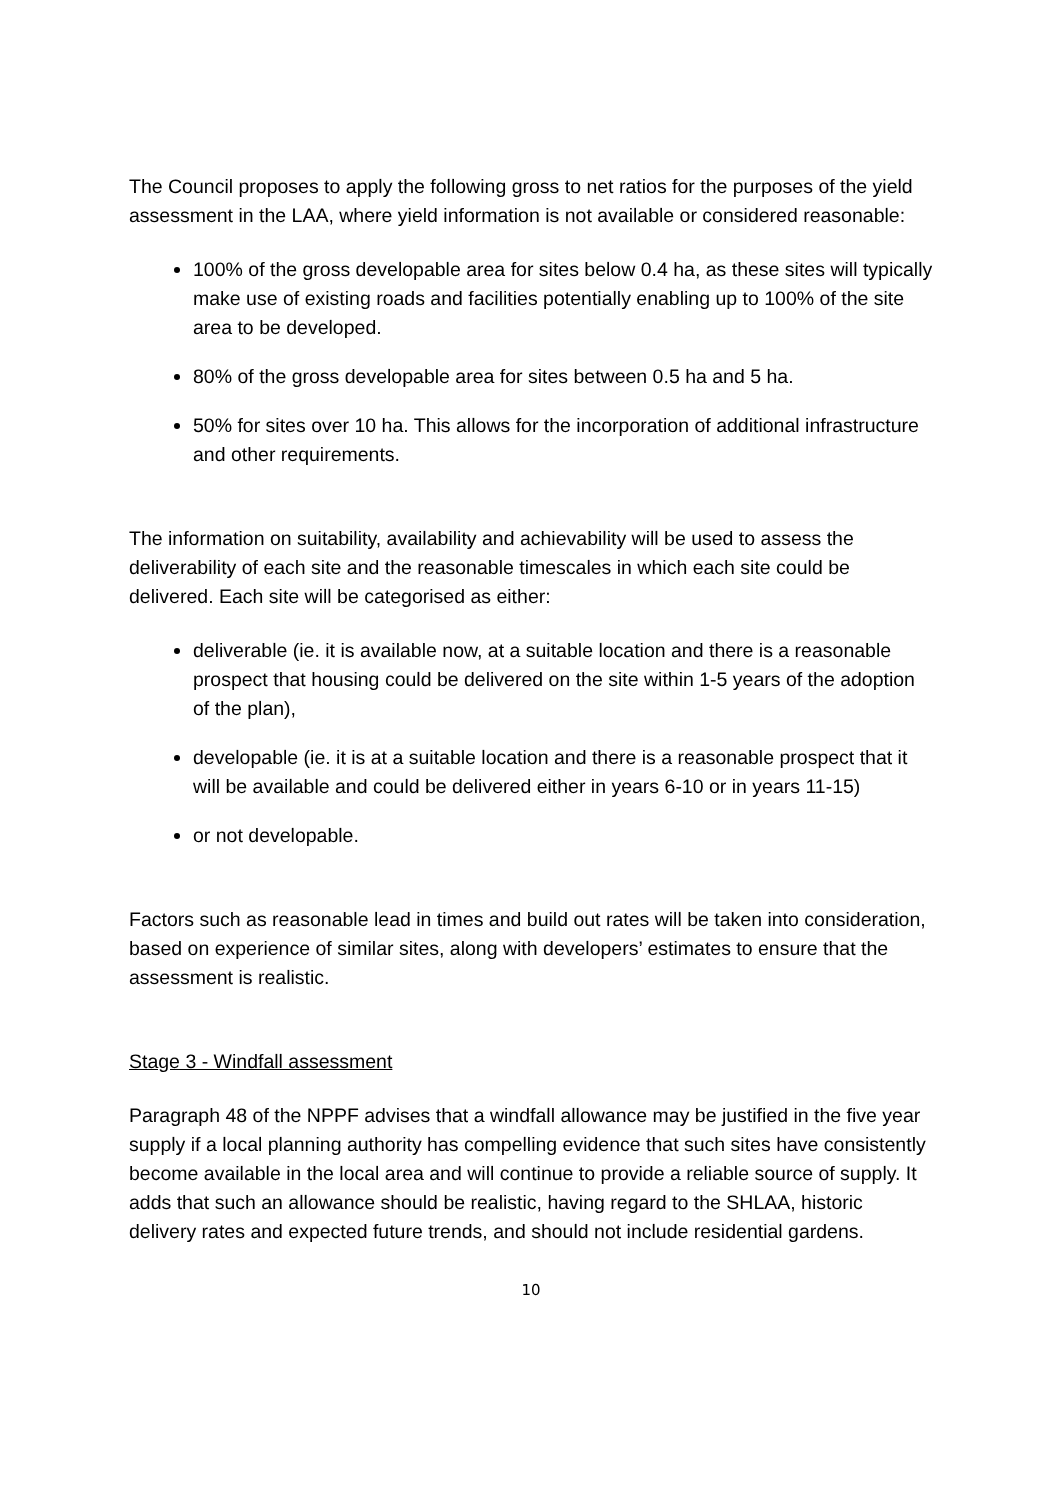The Council proposes to apply the following gross to net ratios for the purposes of the yield assessment in the LAA, where yield information is not available or considered reasonable:
100% of the gross developable area for sites below 0.4 ha, as these sites will typically make use of existing roads and facilities potentially enabling up to 100% of the site area to be developed.
80% of the gross developable area for sites between 0.5 ha and 5 ha.
50% for sites over 10 ha. This allows for the incorporation of additional infrastructure and other requirements.
The information on suitability, availability and achievability will be used to assess the deliverability of each site and the reasonable timescales in which each site could be delivered. Each site will be categorised as either:
deliverable (ie. it is available now, at a suitable location and there is a reasonable prospect that housing could be delivered on the site within 1-5 years of the adoption of the plan),
developable (ie. it is at a suitable location and there is a reasonable prospect that it will be available and could be delivered either in years 6-10 or in years 11-15)
or not developable.
Factors such as reasonable lead in times and build out rates will be taken into consideration, based on experience of similar sites, along with developers’ estimates to ensure that the assessment is realistic.
Stage 3 - Windfall assessment
Paragraph 48 of the NPPF advises that a windfall allowance may be justified in the five year supply if a local planning authority has compelling evidence that such sites have consistently become available in the local area and will continue to provide a reliable source of supply. It adds that such an allowance should be realistic, having regard to the SHLAA, historic delivery rates and expected future trends, and should not include residential gardens.
10